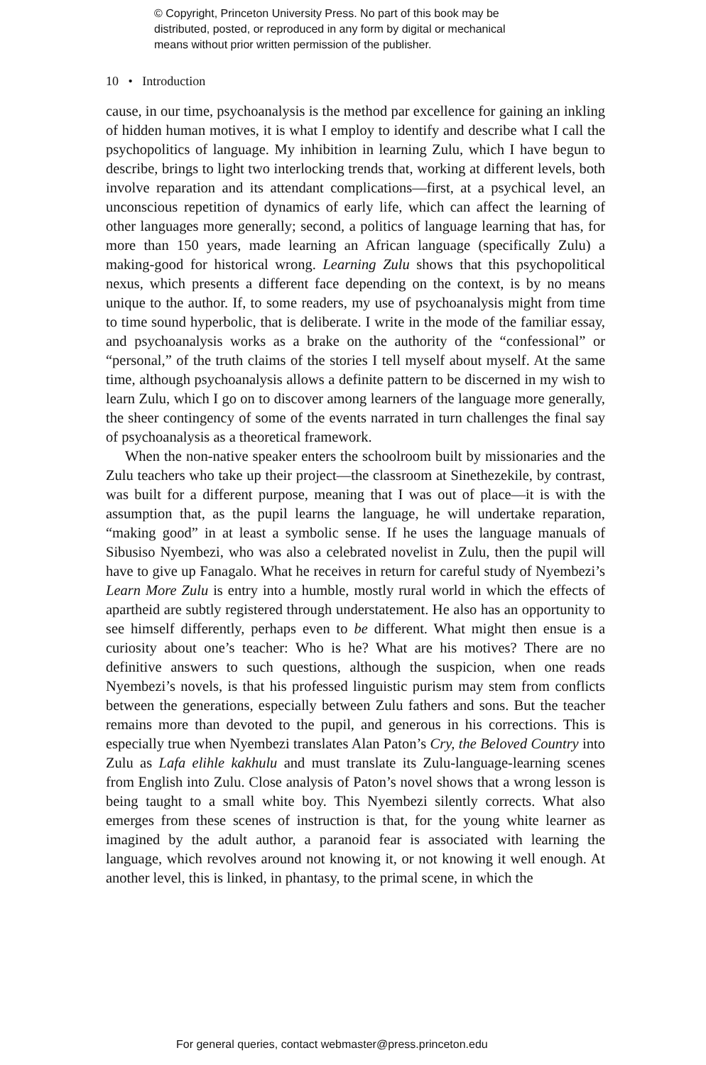© Copyright, Princeton University Press. No part of this book may be
distributed, posted, or reproduced in any form by digital or mechanical
means without prior written permission of the publisher.
10 • Introduction
cause, in our time, psychoanalysis is the method par excellence for gaining an inkling of hidden human motives, it is what I employ to identify and describe what I call the psychopolitics of language. My inhibition in learning Zulu, which I have begun to describe, brings to light two interlocking trends that, working at different levels, both involve reparation and its attendant complications—first, at a psychical level, an unconscious repetition of dynamics of early life, which can affect the learning of other languages more generally; second, a politics of language learning that has, for more than 150 years, made learning an African language (specifically Zulu) a making-good for historical wrong. Learning Zulu shows that this psychopolitical nexus, which presents a different face depending on the context, is by no means unique to the author. If, to some readers, my use of psychoanalysis might from time to time sound hyperbolic, that is deliberate. I write in the mode of the familiar essay, and psychoanalysis works as a brake on the authority of the “confessional” or “personal,” of the truth claims of the stories I tell myself about myself. At the same time, although psychoanalysis allows a definite pattern to be discerned in my wish to learn Zulu, which I go on to discover among learners of the language more generally, the sheer contingency of some of the events narrated in turn challenges the final say of psychoanalysis as a theoretical framework.
When the non-native speaker enters the schoolroom built by missionaries and the Zulu teachers who take up their project—the classroom at Sinethezekile, by contrast, was built for a different purpose, meaning that I was out of place—it is with the assumption that, as the pupil learns the language, he will undertake reparation, “making good” in at least a symbolic sense. If he uses the language manuals of Sibusiso Nyembezi, who was also a celebrated novelist in Zulu, then the pupil will have to give up Fanagalo. What he receives in return for careful study of Nyembezi’s Learn More Zulu is entry into a humble, mostly rural world in which the effects of apartheid are subtly registered through understatement. He also has an opportunity to see himself differently, perhaps even to be different. What might then ensue is a curiosity about one’s teacher: Who is he? What are his motives? There are no definitive answers to such questions, although the suspicion, when one reads Nyembezi’s novels, is that his professed linguistic purism may stem from conflicts between the generations, especially between Zulu fathers and sons. But the teacher remains more than devoted to the pupil, and generous in his corrections. This is especially true when Nyembezi translates Alan Paton’s Cry, the Beloved Country into Zulu as Lafa elihle kakhulu and must translate its Zulu-language-learning scenes from English into Zulu. Close analysis of Paton’s novel shows that a wrong lesson is being taught to a small white boy. This Nyembezi silently corrects. What also emerges from these scenes of instruction is that, for the young white learner as imagined by the adult author, a paranoid fear is associated with learning the language, which revolves around not knowing it, or not knowing it well enough. At another level, this is linked, in phantasy, to the primal scene, in which the
For general queries, contact webmaster@press.princeton.edu